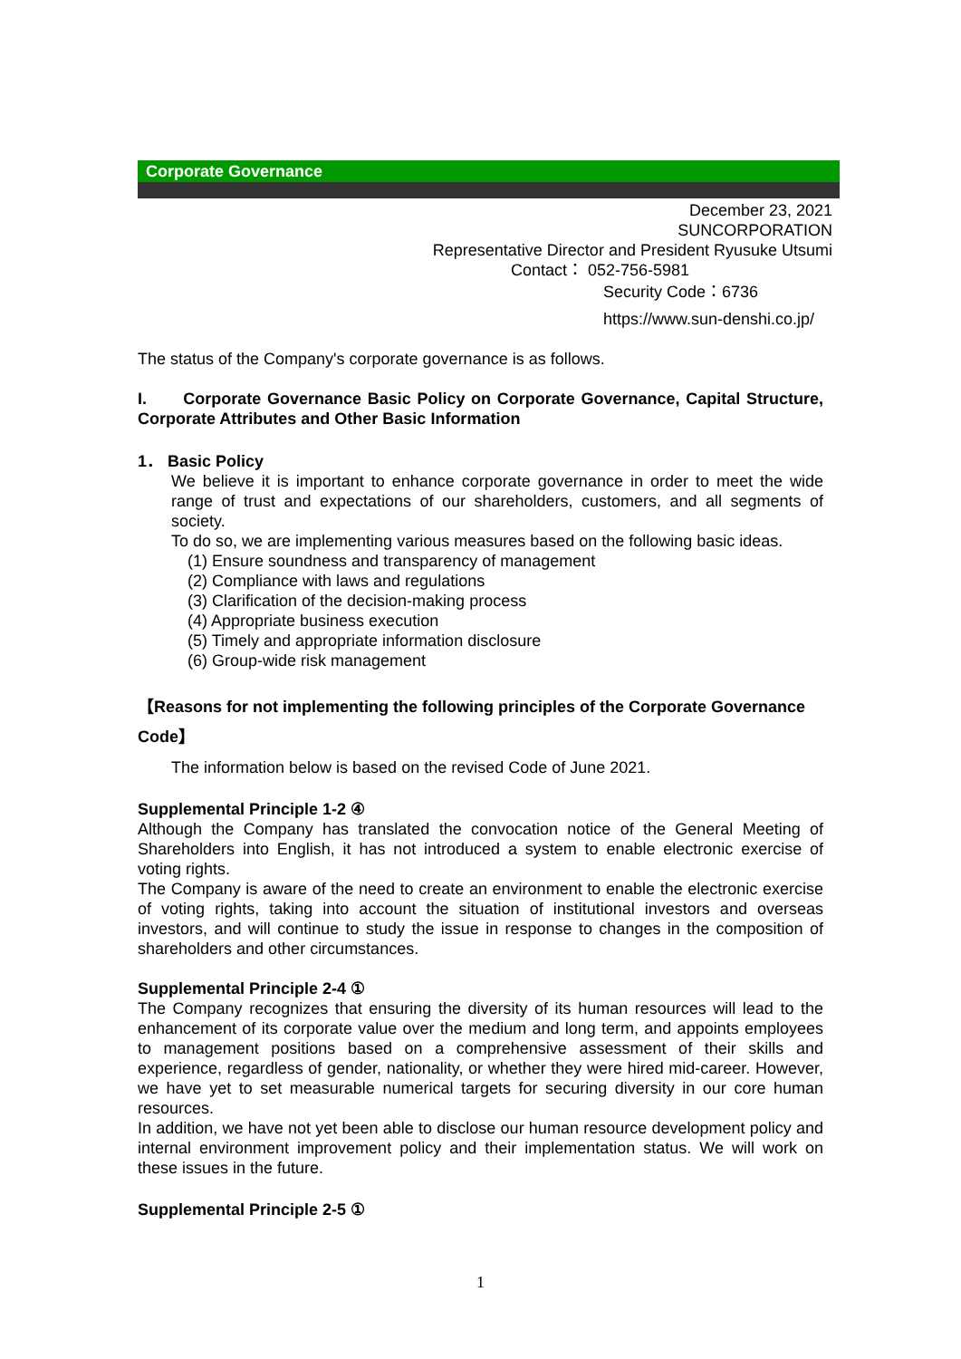Corporate Governance
December 23, 2021
SUNCORPORATION
Representative Director and President Ryusuke Utsumi
Contact： 052-756-5981
Security Code：6736
https://www.sun-denshi.co.jp/
The status of the Company's corporate governance is as follows.
I. Corporate Governance Basic Policy on Corporate Governance, Capital Structure, Corporate Attributes and Other Basic Information
1． Basic Policy
We believe it is important to enhance corporate governance in order to meet the wide range of trust and expectations of our shareholders, customers, and all segments of society.
To do so, we are implementing various measures based on the following basic ideas.
(1) Ensure soundness and transparency of management
(2) Compliance with laws and regulations
(3) Clarification of the decision-making process
(4) Appropriate business execution
(5) Timely and appropriate information disclosure
(6) Group-wide risk management
【Reasons for not implementing the following principles of the Corporate Governance Code】
The information below is based on the revised Code of June 2021.
Supplemental Principle 1-2 ④
Although the Company has translated the convocation notice of the General Meeting of Shareholders into English, it has not introduced a system to enable electronic exercise of voting rights.
The Company is aware of the need to create an environment to enable the electronic exercise of voting rights, taking into account the situation of institutional investors and overseas investors, and will continue to study the issue in response to changes in the composition of shareholders and other circumstances.
Supplemental Principle 2-4 ①
The Company recognizes that ensuring the diversity of its human resources will lead to the enhancement of its corporate value over the medium and long term, and appoints employees to management positions based on a comprehensive assessment of their skills and experience, regardless of gender, nationality, or whether they were hired mid-career. However, we have yet to set measurable numerical targets for securing diversity in our core human resources.
In addition, we have not yet been able to disclose our human resource development policy and internal environment improvement policy and their implementation status. We will work on these issues in the future.
Supplemental Principle 2-5 ①
1